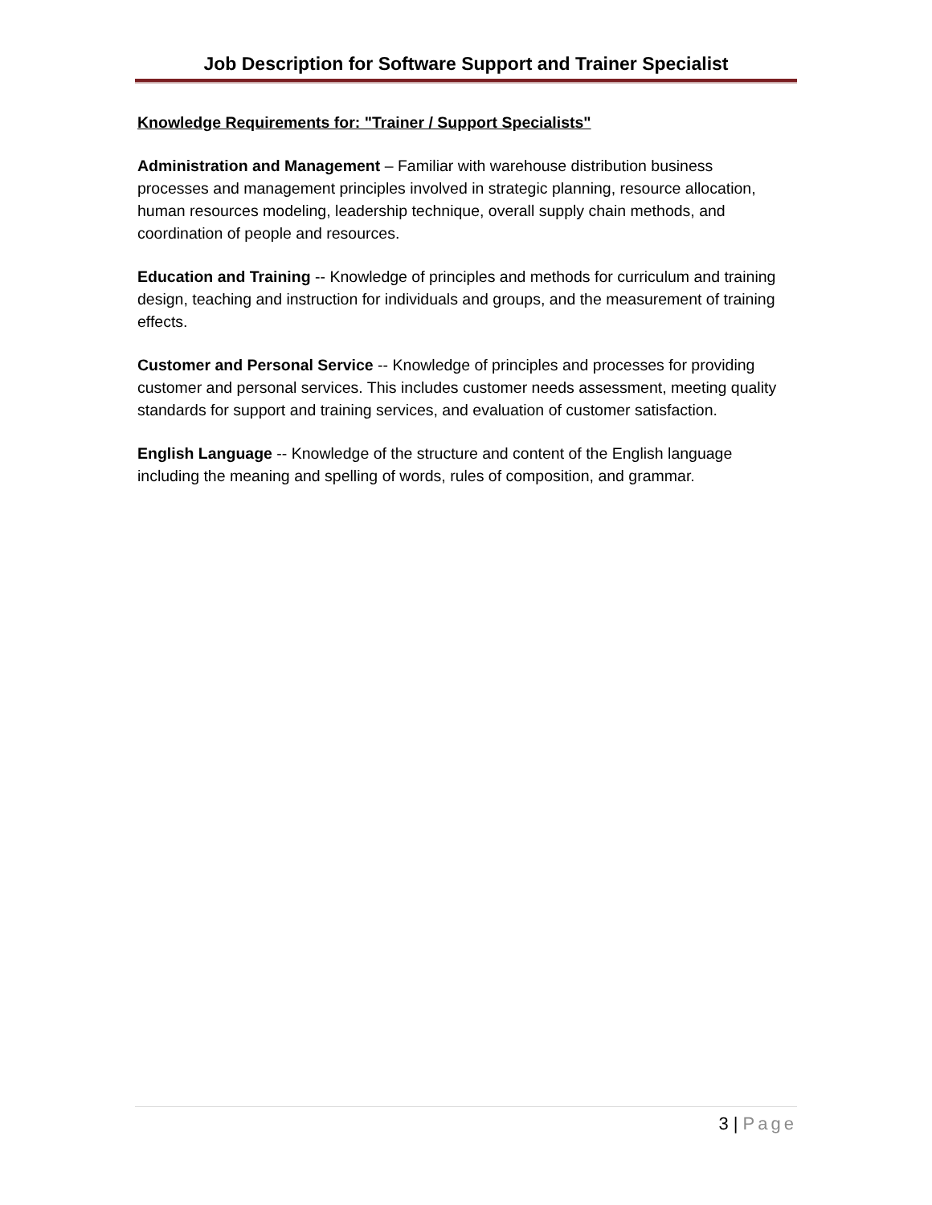Job Description for Software Support and Trainer Specialist
Knowledge Requirements for: "Trainer / Support Specialists"
Administration and Management – Familiar with warehouse distribution business processes and management principles involved in strategic planning, resource allocation, human resources modeling, leadership technique, overall supply chain methods, and coordination of people and resources.
Education and Training -- Knowledge of principles and methods for curriculum and training design, teaching and instruction for individuals and groups, and the measurement of training effects.
Customer and Personal Service -- Knowledge of principles and processes for providing customer and personal services. This includes customer needs assessment, meeting quality standards for support and training services, and evaluation of customer satisfaction.
English Language -- Knowledge of the structure and content of the English language including the meaning and spelling of words, rules of composition, and grammar.
3 | Page